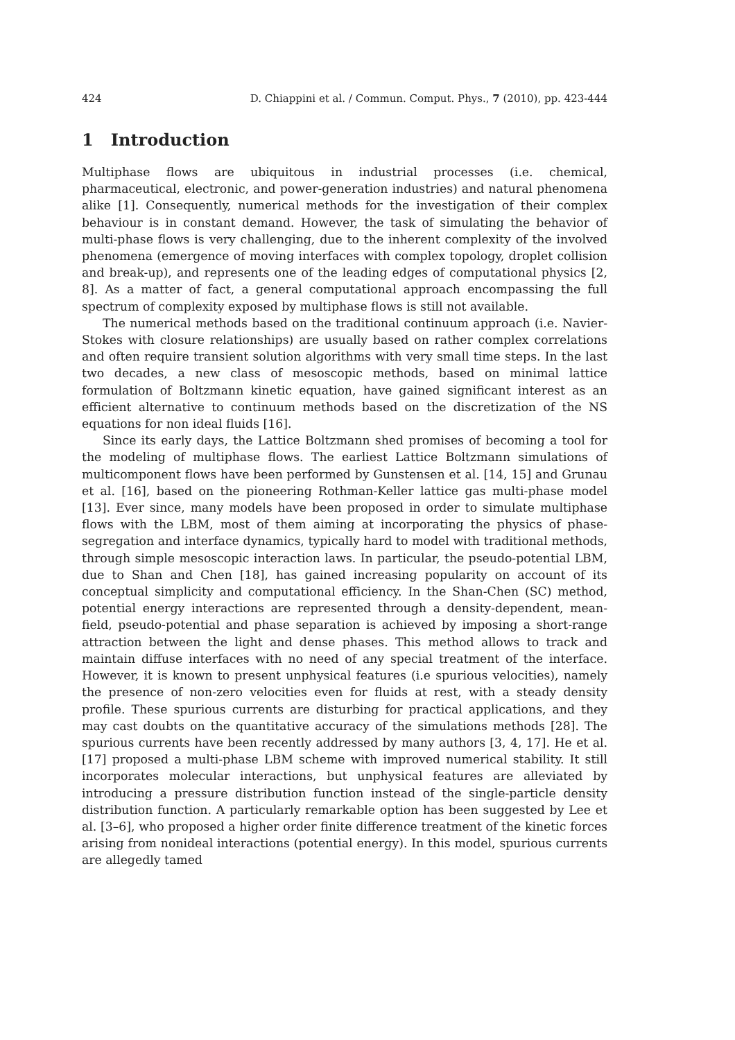424 D. Chiappini et al. / Commun. Comput. Phys., 7 (2010), pp. 423-444
1 Introduction
Multiphase flows are ubiquitous in industrial processes (i.e. chemical, pharmaceutical, electronic, and power-generation industries) and natural phenomena alike [1]. Consequently, numerical methods for the investigation of their complex behaviour is in constant demand. However, the task of simulating the behavior of multi-phase flows is very challenging, due to the inherent complexity of the involved phenomena (emergence of moving interfaces with complex topology, droplet collision and break-up), and represents one of the leading edges of computational physics [2, 8]. As a matter of fact, a general computational approach encompassing the full spectrum of complexity exposed by multiphase flows is still not available.
The numerical methods based on the traditional continuum approach (i.e. Navier-Stokes with closure relationships) are usually based on rather complex correlations and often require transient solution algorithms with very small time steps. In the last two decades, a new class of mesoscopic methods, based on minimal lattice formulation of Boltzmann kinetic equation, have gained significant interest as an efficient alternative to continuum methods based on the discretization of the NS equations for non ideal fluids [16].
Since its early days, the Lattice Boltzmann shed promises of becoming a tool for the modeling of multiphase flows. The earliest Lattice Boltzmann simulations of multicomponent flows have been performed by Gunstensen et al. [14, 15] and Grunau et al. [16], based on the pioneering Rothman-Keller lattice gas multi-phase model [13]. Ever since, many models have been proposed in order to simulate multiphase flows with the LBM, most of them aiming at incorporating the physics of phase-segregation and interface dynamics, typically hard to model with traditional methods, through simple mesoscopic interaction laws. In particular, the pseudo-potential LBM, due to Shan and Chen [18], has gained increasing popularity on account of its conceptual simplicity and computational efficiency. In the Shan-Chen (SC) method, potential energy interactions are represented through a density-dependent, mean-field, pseudo-potential and phase separation is achieved by imposing a short-range attraction between the light and dense phases. This method allows to track and maintain diffuse interfaces with no need of any special treatment of the interface. However, it is known to present unphysical features (i.e spurious velocities), namely the presence of non-zero velocities even for fluids at rest, with a steady density profile. These spurious currents are disturbing for practical applications, and they may cast doubts on the quantitative accuracy of the simulations methods [28]. The spurious currents have been recently addressed by many authors [3, 4, 17]. He et al. [17] proposed a multi-phase LBM scheme with improved numerical stability. It still incorporates molecular interactions, but unphysical features are alleviated by introducing a pressure distribution function instead of the single-particle density distribution function. A particularly remarkable option has been suggested by Lee et al. [3–6], who proposed a higher order finite difference treatment of the kinetic forces arising from nonideal interactions (potential energy). In this model, spurious currents are allegedly tamed